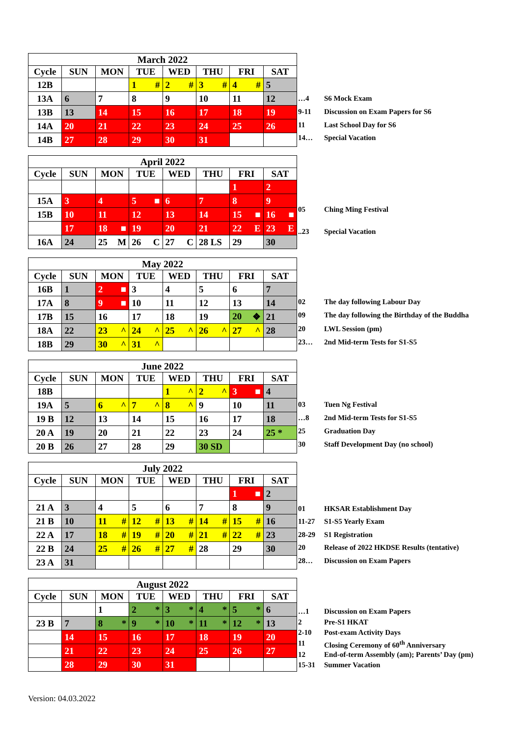| March 2022 | | | | | | | |
| --- | --- | --- | --- | --- | --- | --- | --- |
| Cycle | SUN | MON | TUE | WED | THU | FRI | SAT |
| 12B | | | 1 # | 2 # | 3 # | 4 # | 5 |
| 13A | 6 | 7 | 8 | 9 | 10 | 11 | 12 |
| 13B | 13 | 14 | 15 | 16 | 17 | 18 | 19 |
| 14A | 20 | 21 | 22 | 23 | 24 | 25 | 26 |
| 14B | 27 | 28 | 29 | 30 | 31 | | |
| …4 | S6 Mock Exam |
| 9-11 | Discussion on Exam Papers for S6 |
| 11 | Last School Day for S6 |
| 14… | Special Vacation |
| April 2022 | | | | | | | |
| --- | --- | --- | --- | --- | --- | --- | --- |
| Cycle | SUN | MON | TUE | WED | THU | FRI | SAT |
| | | | | | | 1 | 2 |
| 15A | 3 | 4 | 5 ■ | 6 | 7 | 8 | 9 |
| 15B | 10 | 11 | 12 | 13 | 14 | 15 ■ | 16 ■ |
| | 17 | 18 ■ | 19 | 20 | 21 | 22 E | 23 E |
| 16A | 24 | 25 M | 26 C | 27 C | 28 LS | 29 | 30 |
| 05 | Ching Ming Festival |
| ..23 | Special Vacation |
| May 2022 | | | | | | | |
| --- | --- | --- | --- | --- | --- | --- | --- |
| Cycle | SUN | MON | TUE | WED | THU | FRI | SAT |
| 16B | 1 | 2 ■ | 3 | 4 | 5 | 6 | 7 |
| 17A | 8 | 9 ■ | 10 | 11 | 12 | 13 | 14 |
| 17B | 15 | 16 | 17 | 18 | 19 | 20 ❖ | 21 |
| 18A | 22 | 23 ^ | 24 ^ | 25 ^ | 26 ^ | 27 ^ | 28 |
| 18B | 29 | 30 ^ | 31 ^ | | | | |
| 02 | The day following Labour Day |
| 09 | The day following the Birthday of the Buddha |
| 20 | LWL Session (pm) |
| 23… | 2nd Mid-term Tests for S1-S5 |
| June 2022 | | | | | | | |
| --- | --- | --- | --- | --- | --- | --- | --- |
| Cycle | SUN | MON | TUE | WED | THU | FRI | SAT |
| 18B | | | | 1 ^ | 2 ^ | 3 ■ | 4 |
| 19A | 5 | 6 ^ | 7 ^ | 8 ^ | 9 | 10 | 11 |
| 19 B | 12 | 13 | 14 | 15 | 16 | 17 | 18 |
| 20 A | 19 | 20 | 21 | 22 | 23 | 24 | 25 * |
| 20 B | 26 | 27 | 28 | 29 | 30 SD | | |
| 03 | Tuen Ng Festival |
| …8 | 2nd Mid-term Tests for S1-S5 |
| 25 | Graduation Day |
| 30 | Staff Development Day (no school) |
| July 2022 | | | | | | | |
| --- | --- | --- | --- | --- | --- | --- | --- |
| Cycle | SUN | MON | TUE | WED | THU | FRI | SAT |
| | | | | | | 1 ■ | 2 |
| 21 A | 3 | 4 | 5 | 6 | 7 | 8 | 9 |
| 21 B | 10 | 11 # | 12 # | 13 # | 14 # | 15 # | 16 |
| 22 A | 17 | 18 # | 19 # | 20 # | 21 # | 22 # | 23 |
| 22 B | 24 | 25 # | 26 # | 27 # | 28 | 29 | 30 |
| 23 A | 31 | | | | | | |
| 01 | HKSAR Establishment Day |
| 11-27 | S1-S5 Yearly Exam |
| 28-29 | S1 Registration |
| 20 | Release of 2022 HKDSE Results (tentative) |
| 28… | Discussion on Exam Papers |
| August 2022 | | | | | | | |
| --- | --- | --- | --- | --- | --- | --- | --- |
| Cycle | SUN | MON | TUE | WED | THU | FRI | SAT |
| | | 1 | 2 * | 3 * | 4 * | 5 * | 6 |
| 23 B | 7 | 8 * | 9 * | 10 * | 11 * | 12 * | 13 |
| | 14 | 15 | 16 | 17 | 18 | 19 | 20 |
| | 21 | 22 | 23 | 24 | 25 | 26 | 27 |
| | 28 | 29 | 30 | 31 | | | |
| …1 | Discussion on Exam Papers |
| 2 | Pre-S1 HKAT |
| 2-10 | Post-exam Activity Days |
| 11 | Closing Ceremony of 60<sup>th</sup> Anniversary |
| 12 | End-of-term Assembly (am); Parents’ Day (pm) |
| 15-31 | Summer Vacation |
Version: 04.03.2022